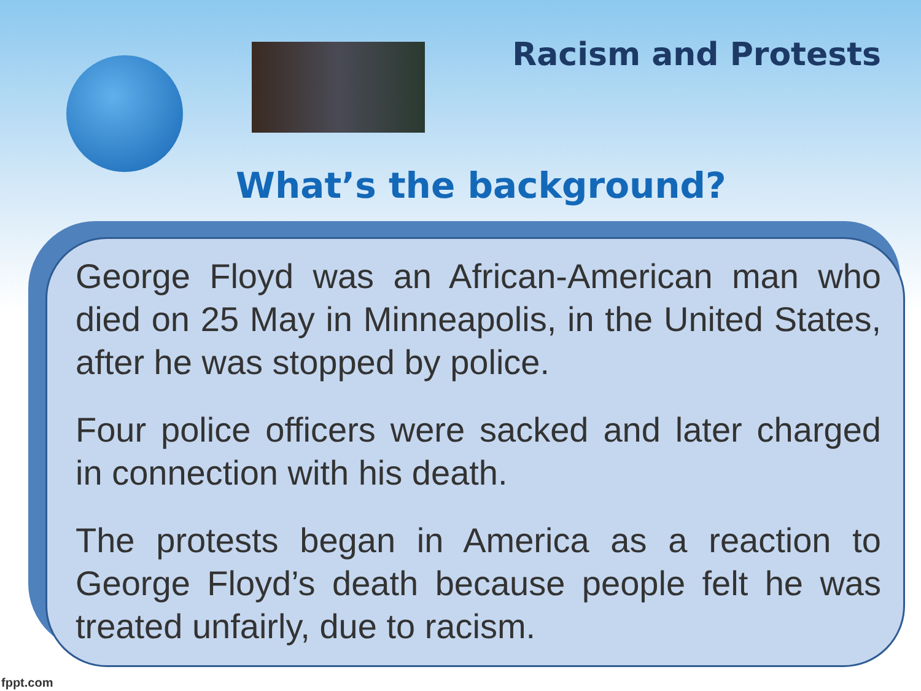Racism and Protests
What’s the background?
George Floyd was an African-American man who died on 25 May in Minneapolis, in the United States, after he was stopped by police.
Four police officers were sacked and later charged in connection with his death.
The protests began in America as a reaction to George Floyd’s death because people felt he was treated unfairly, due to racism.
fppt.com